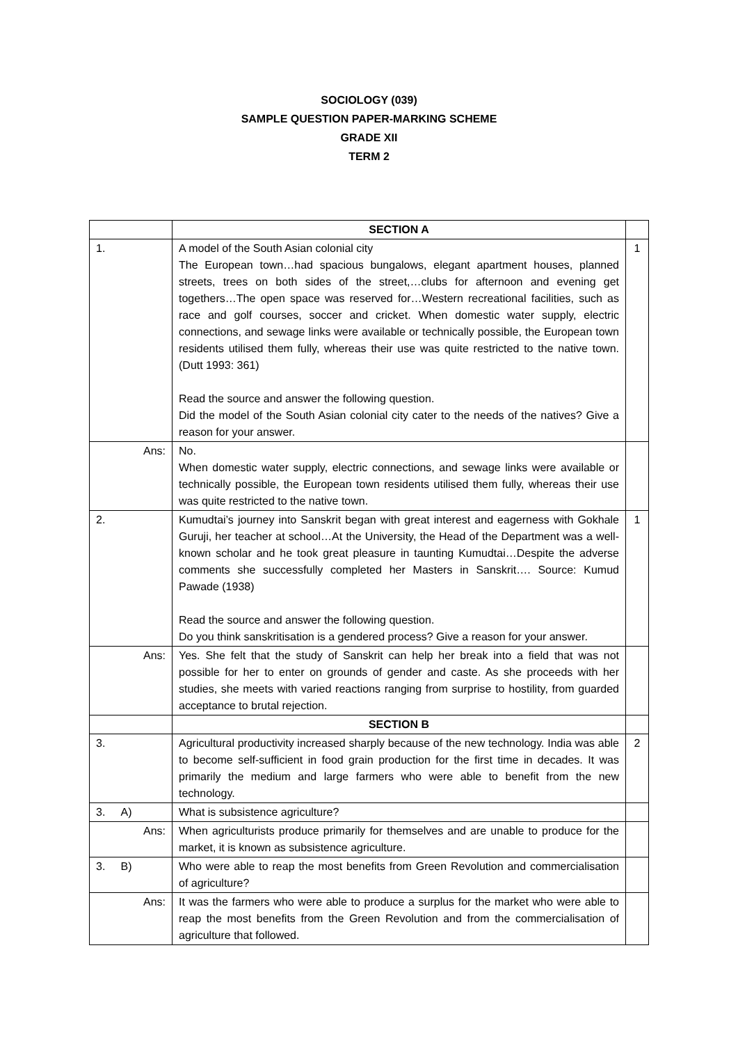SOCIOLOGY (039)
SAMPLE QUESTION PAPER-MARKING SCHEME
GRADE XII
TERM 2
| | SECTION A | |
| 1. | A model of the South Asian colonial city The European town…had spacious bungalows, elegant apartment houses, planned streets, trees on both sides of the street,…clubs for afternoon and evening get togethers…The open space was reserved for…Western recreational facilities, such as race and golf courses, soccer and cricket. When domestic water supply, electric connections, and sewage links were available or technically possible, the European town residents utilised them fully, whereas their use was quite restricted to the native town. (Dutt 1993: 361) Read the source and answer the following question. Did the model of the South Asian colonial city cater to the needs of the natives? Give a reason for your answer. | 1 |
| Ans: | No. When domestic water supply, electric connections, and sewage links were available or technically possible, the European town residents utilised them fully, whereas their use was quite restricted to the native town. | |
| 2. | Kumudtai’s journey into Sanskrit began with great interest and eagerness with Gokhale Guruji, her teacher at school…At the University, the Head of the Department was a well-known scholar and he took great pleasure in taunting Kumudtai…Despite the adverse comments she successfully completed her Masters in Sanskrit…. Source: Kumud Pawade (1938) Read the source and answer the following question. Do you think sanskritisation is a gendered process? Give a reason for your answer. | 1 |
| Ans: | Yes. She felt that the study of Sanskrit can help her break into a field that was not possible for her to enter on grounds of gender and caste. As she proceeds with her studies, she meets with varied reactions ranging from surprise to hostility, from guarded acceptance to brutal rejection. | |
| | SECTION B | |
| 3. | Agricultural productivity increased sharply because of the new technology. India was able to become self-sufficient in food grain production for the first time in decades. It was primarily the medium and large farmers who were able to benefit from the new technology. | 2 |
| 3. A) | What is subsistence agriculture? | |
| Ans: | When agriculturists produce primarily for themselves and are unable to produce for the market, it is known as subsistence agriculture. | |
| 3. B) | Who were able to reap the most benefits from Green Revolution and commercialisation of agriculture? | |
| Ans: | It was the farmers who were able to produce a surplus for the market who were able to reap the most benefits from the Green Revolution and from the commercialisation of agriculture that followed. | |